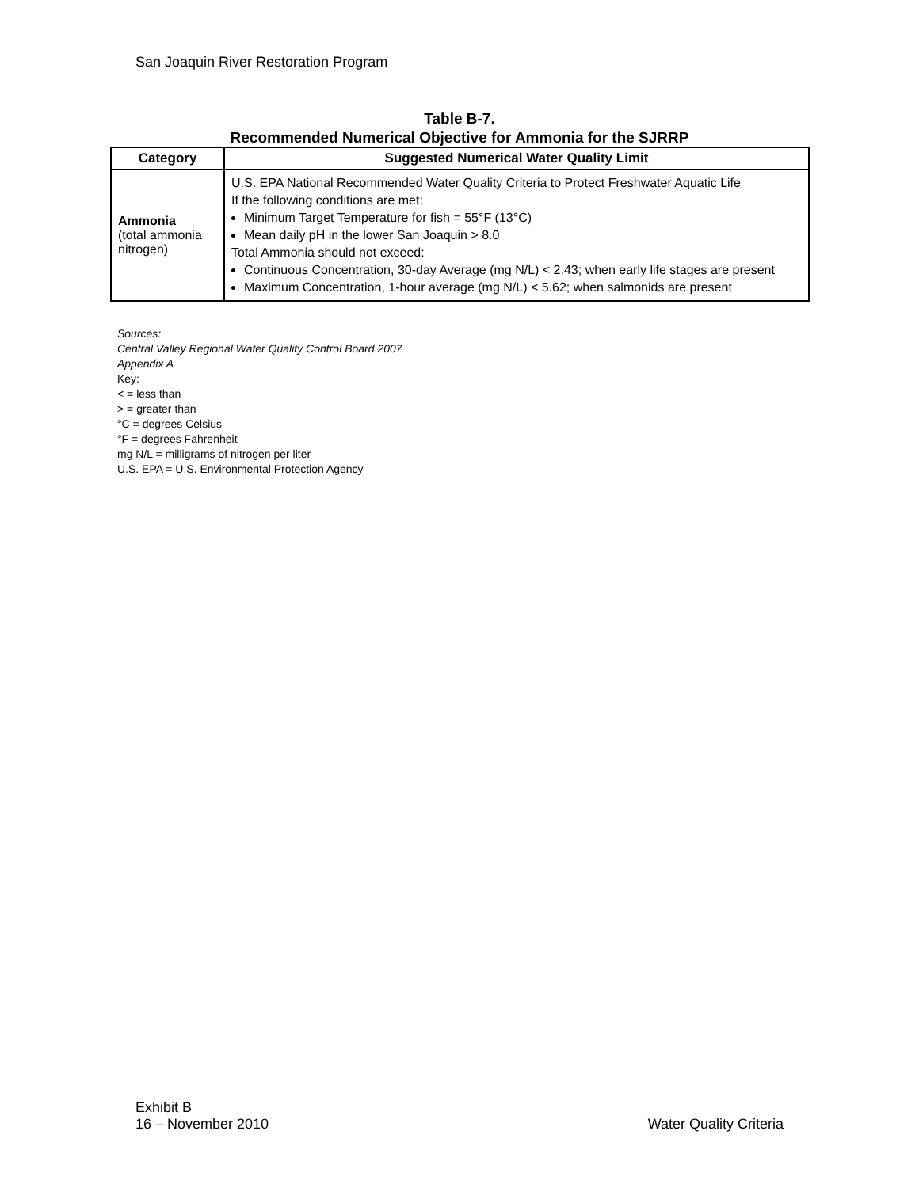San Joaquin River Restoration Program
Table B-7.
Recommended Numerical Objective for Ammonia for the SJRRP
| Category | Suggested Numerical Water Quality Limit |
| --- | --- |
| Ammonia (total ammonia nitrogen) | U.S. EPA National Recommended Water Quality Criteria to Protect Freshwater Aquatic Life If the following conditions are met: Minimum Target Temperature for fish = 55°F (13°C) Mean daily pH in the lower San Joaquin > 8.0 Total Ammonia should not exceed: Continuous Concentration, 30-day Average (mg N/L) < 2.43; when early life stages are present Maximum Concentration, 1-hour average (mg N/L) < 5.62; when salmonids are present |
Sources:
Central Valley Regional Water Quality Control Board 2007
Appendix A
Key:
< = less than
> = greater than
°C = degrees Celsius
°F = degrees Fahrenheit
mg N/L = milligrams of nitrogen per liter
U.S. EPA = U.S. Environmental Protection Agency
Exhibit B
16 – November 2010
Water Quality Criteria